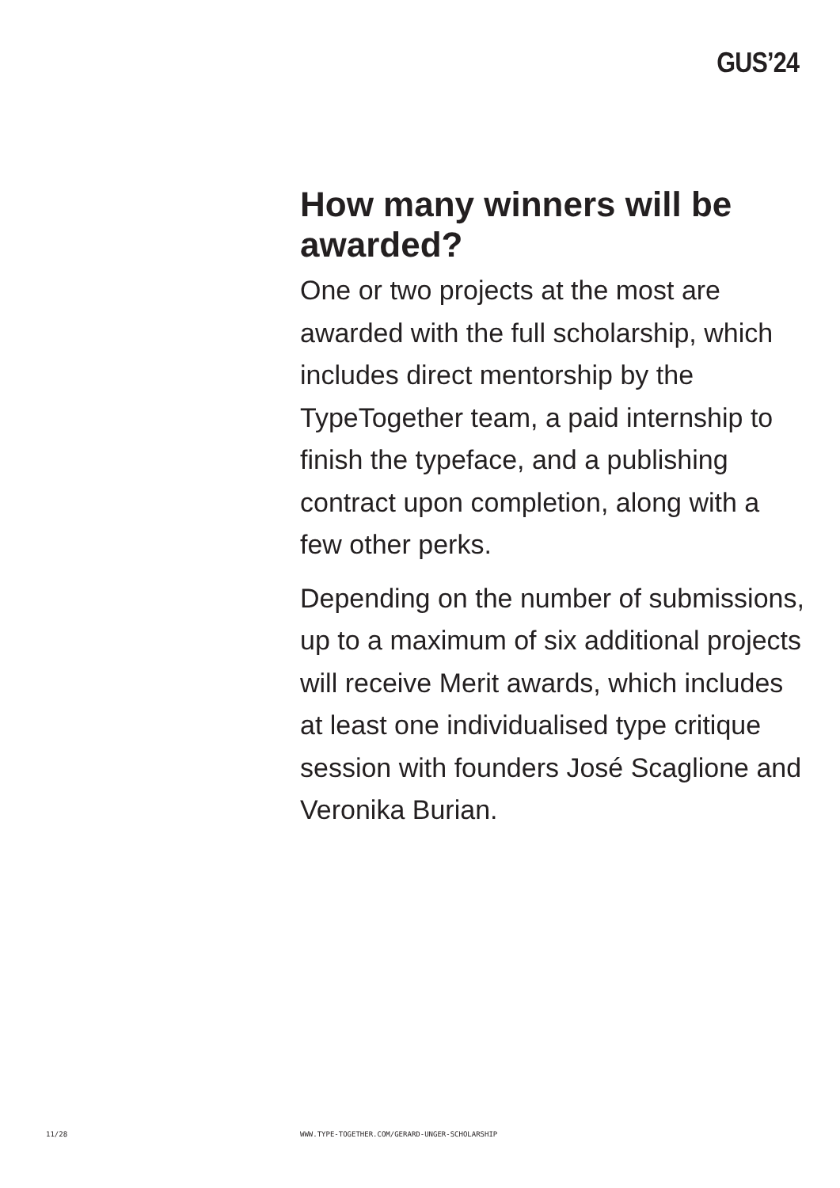GUS’24
How many winners will be awarded?
One or two projects at the most are awarded with the full scholarship, which includes direct mentorship by the TypeTogether team, a paid internship to finish the typeface, and a publishing contract upon completion, along with a few other perks.
Depending on the number of submissions, up to a maximum of six additional projects will receive Merit awards, which includes
at least one individualised type critique session with founders José Scaglione and Veronika Burian.
11/28 WWW.TYPE-TOGETHER.COM/GERARD-UNGER-SCHOLARSHIP